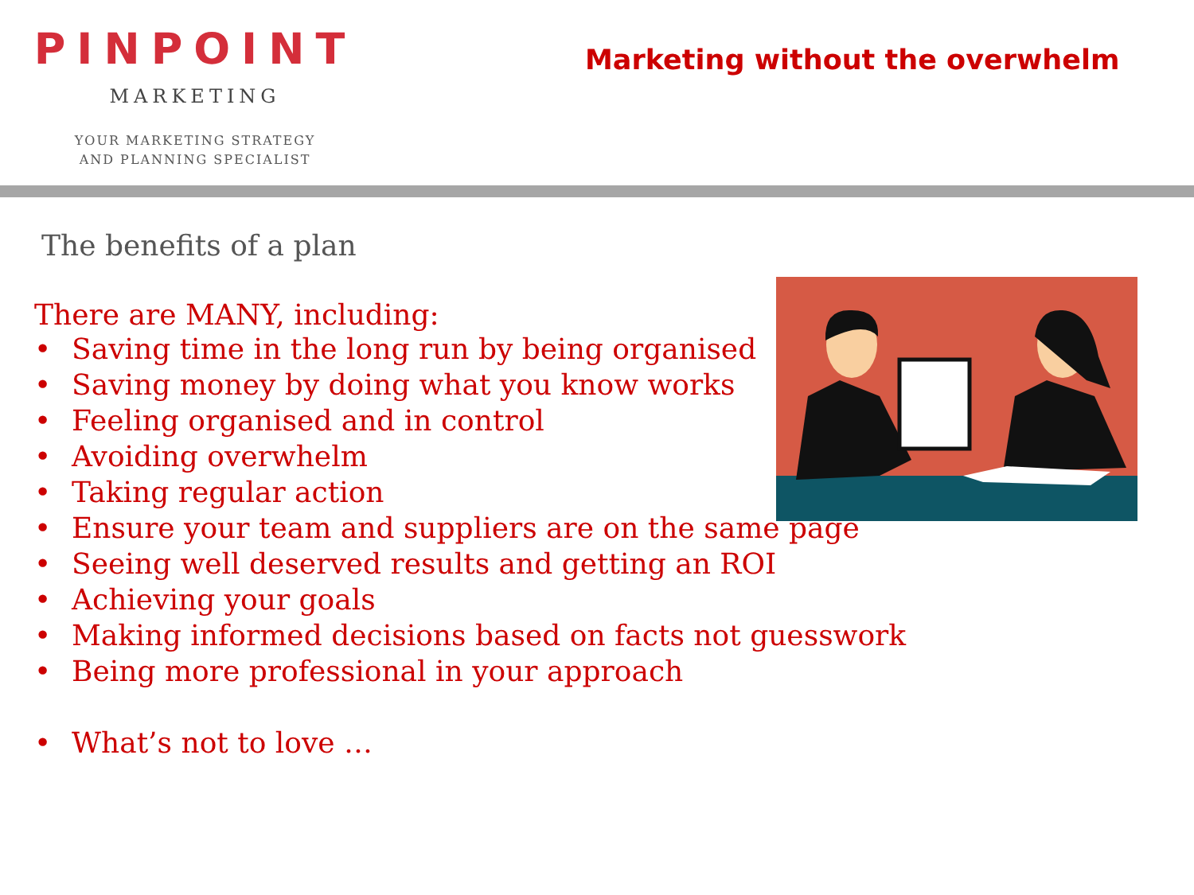PINPOINT
MARKETING
YOUR MARKETING STRATEGY
AND PLANNING SPECIALIST
Marketing without the overwhelm
The benefits of a plan
There are MANY, including:
• Saving time in the long run by being organised
• Saving money by doing what you know works
• Feeling organised and in control
• Avoiding overwhelm
• Taking regular action
• Ensure your team and suppliers are on the same page
• Seeing well deserved results and getting an ROI
• Achieving your goals
• Making informed decisions based on facts not guesswork
• Being more professional in your approach
• What’s not to love …